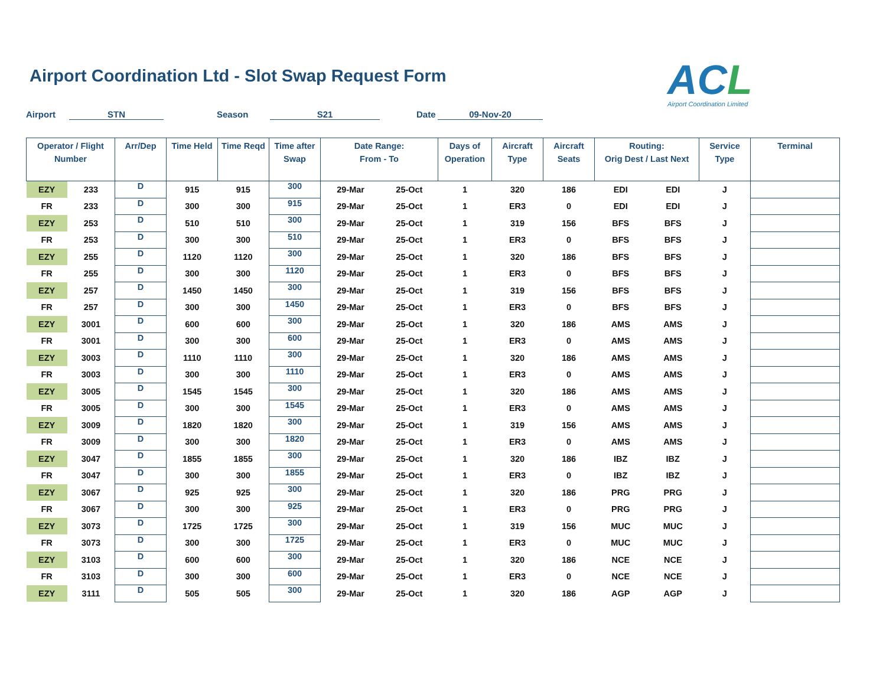Airport Coordination Ltd - Slot Swap Request Form
ACL
Airport Coordination Limited
Airport STN Season S21 Date 09-Nov-20
| Operator / Flight Number | | Arr/Dep | Time Held | Time Reqd | Time after Swap | Date Range: From - To | | Days of Operation | Aircraft Type | Aircraft Seats | Routing: Orig Dest / Last Next | | Service Type | Terminal |
| --- | --- | --- | --- | --- | --- | --- | --- | --- | --- | --- | --- | --- | --- | --- |
| EZY | 233 | D | 915 | 915 | 300 | 29-Mar | 25-Oct | 1 | 320 | 186 | EDI | EDI | J | |
| FR | 233 | D | 300 | 300 | 915 | 29-Mar | 25-Oct | 1 | ER3 | 0 | EDI | EDI | J | |
| EZY | 253 | D | 510 | 510 | 300 | 29-Mar | 25-Oct | 1 | 319 | 156 | BFS | BFS | J | |
| FR | 253 | D | 300 | 300 | 510 | 29-Mar | 25-Oct | 1 | ER3 | 0 | BFS | BFS | J | |
| EZY | 255 | D | 1120 | 1120 | 300 | 29-Mar | 25-Oct | 1 | 320 | 186 | BFS | BFS | J | |
| FR | 255 | D | 300 | 300 | 1120 | 29-Mar | 25-Oct | 1 | ER3 | 0 | BFS | BFS | J | |
| EZY | 257 | D | 1450 | 1450 | 300 | 29-Mar | 25-Oct | 1 | 319 | 156 | BFS | BFS | J | |
| FR | 257 | D | 300 | 300 | 1450 | 29-Mar | 25-Oct | 1 | ER3 | 0 | BFS | BFS | J | |
| EZY | 3001 | D | 600 | 600 | 300 | 29-Mar | 25-Oct | 1 | 320 | 186 | AMS | AMS | J | |
| FR | 3001 | D | 300 | 300 | 600 | 29-Mar | 25-Oct | 1 | ER3 | 0 | AMS | AMS | J | |
| EZY | 3003 | D | 1110 | 1110 | 300 | 29-Mar | 25-Oct | 1 | 320 | 186 | AMS | AMS | J | |
| FR | 3003 | D | 300 | 300 | 1110 | 29-Mar | 25-Oct | 1 | ER3 | 0 | AMS | AMS | J | |
| EZY | 3005 | D | 1545 | 1545 | 300 | 29-Mar | 25-Oct | 1 | 320 | 186 | AMS | AMS | J | |
| FR | 3005 | D | 300 | 300 | 1545 | 29-Mar | 25-Oct | 1 | ER3 | 0 | AMS | AMS | J | |
| EZY | 3009 | D | 1820 | 1820 | 300 | 29-Mar | 25-Oct | 1 | 319 | 156 | AMS | AMS | J | |
| FR | 3009 | D | 300 | 300 | 1820 | 29-Mar | 25-Oct | 1 | ER3 | 0 | AMS | AMS | J | |
| EZY | 3047 | D | 1855 | 1855 | 300 | 29-Mar | 25-Oct | 1 | 320 | 186 | IBZ | IBZ | J | |
| FR | 3047 | D | 300 | 300 | 1855 | 29-Mar | 25-Oct | 1 | ER3 | 0 | IBZ | IBZ | J | |
| EZY | 3067 | D | 925 | 925 | 300 | 29-Mar | 25-Oct | 1 | 320 | 186 | PRG | PRG | J | |
| FR | 3067 | D | 300 | 300 | 925 | 29-Mar | 25-Oct | 1 | ER3 | 0 | PRG | PRG | J | |
| EZY | 3073 | D | 1725 | 1725 | 300 | 29-Mar | 25-Oct | 1 | 319 | 156 | MUC | MUC | J | |
| FR | 3073 | D | 300 | 300 | 1725 | 29-Mar | 25-Oct | 1 | ER3 | 0 | MUC | MUC | J | |
| EZY | 3103 | D | 600 | 600 | 300 | 29-Mar | 25-Oct | 1 | 320 | 186 | NCE | NCE | J | |
| FR | 3103 | D | 300 | 300 | 600 | 29-Mar | 25-Oct | 1 | ER3 | 0 | NCE | NCE | J | |
| EZY | 3111 | D | 505 | 505 | 300 | 29-Mar | 25-Oct | 1 | 320 | 186 | AGP | AGP | J | |